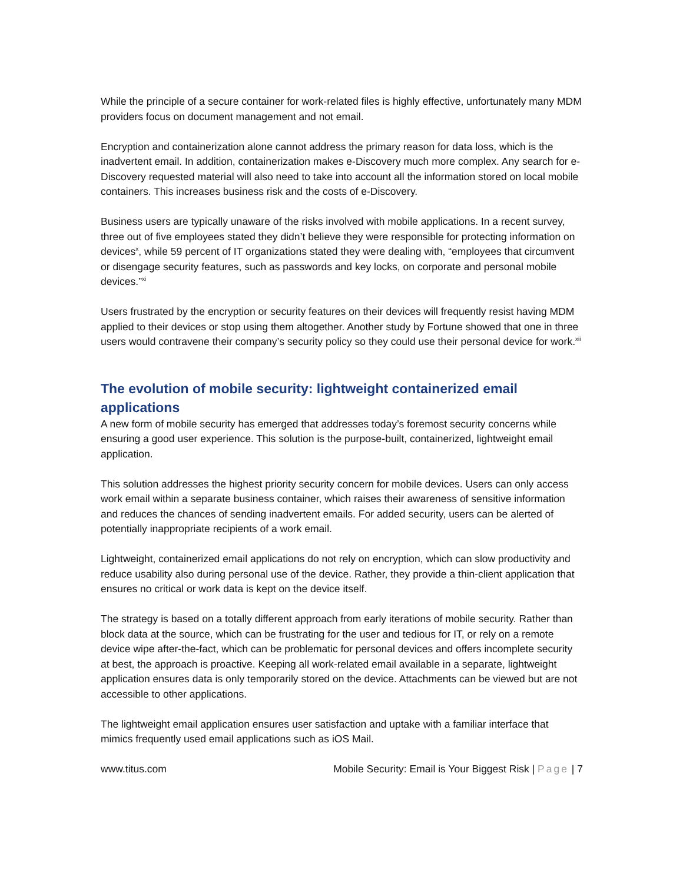While the principle of a secure container for work-related files is highly effective, unfortunately many MDM providers focus on document management and not email.
Encryption and containerization alone cannot address the primary reason for data loss, which is the inadvertent email. In addition, containerization makes e-Discovery much more complex. Any search for e-Discovery requested material will also need to take into account all the information stored on local mobile containers. This increases business risk and the costs of e-Discovery.
Business users are typically unaware of the risks involved with mobile applications. In a recent survey, three out of five employees stated they didn’t believe they were responsible for protecting information on devices<sup>x</sup>, while 59 percent of IT organizations stated they were dealing with, “employees that circumvent or disengage security features, such as passwords and key locks, on corporate and personal mobile devices.”<sup>xi</sup>
Users frustrated by the encryption or security features on their devices will frequently resist having MDM applied to their devices or stop using them altogether. Another study by Fortune showed that one in three users would contravene their company’s security policy so they could use their personal device for work.<sup>xii</sup>
The evolution of mobile security: lightweight containerized email applications
A new form of mobile security has emerged that addresses today’s foremost security concerns while ensuring a good user experience. This solution is the purpose-built, containerized, lightweight email application.
This solution addresses the highest priority security concern for mobile devices. Users can only access work email within a separate business container, which raises their awareness of sensitive information and reduces the chances of sending inadvertent emails. For added security, users can be alerted of potentially inappropriate recipients of a work email.
Lightweight, containerized email applications do not rely on encryption, which can slow productivity and reduce usability also during personal use of the device. Rather, they provide a thin-client application that ensures no critical or work data is kept on the device itself.
The strategy is based on a totally different approach from early iterations of mobile security. Rather than block data at the source, which can be frustrating for the user and tedious for IT, or rely on a remote device wipe after-the-fact, which can be problematic for personal devices and offers incomplete security at best, the approach is proactive. Keeping all work-related email available in a separate, lightweight application ensures data is only temporarily stored on the device. Attachments can be viewed but are not accessible to other applications.
The lightweight email application ensures user satisfaction and uptake with a familiar interface that mimics frequently used email applications such as iOS Mail.
www.titus.com Mobile Security: Email is Your Biggest Risk | Page | 7